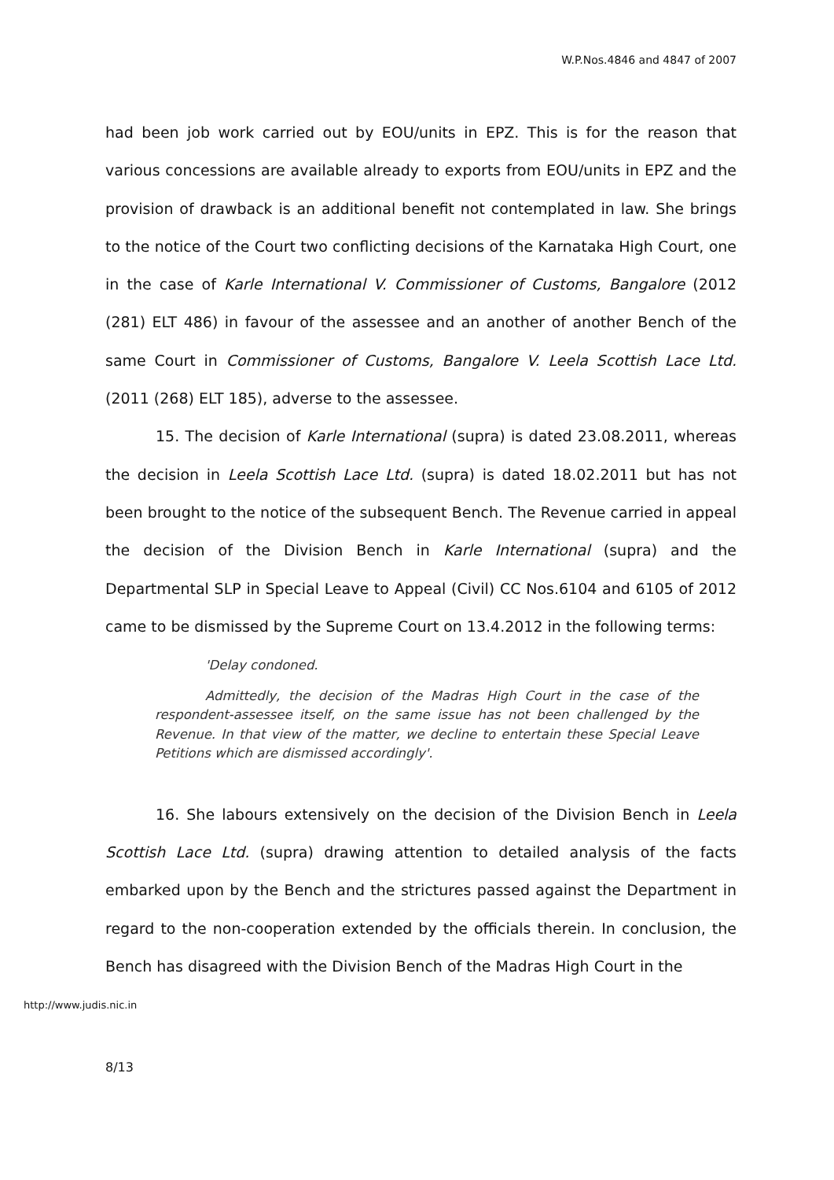W.P.Nos.4846 and 4847 of 2007
had been job work carried out by EOU/units in EPZ. This is for the reason that various concessions are available already to exports from EOU/units in EPZ and the provision of drawback is an additional benefit not contemplated in law. She brings to the notice of the Court two conflicting decisions of the Karnataka High Court, one in the case of Karle International V. Commissioner of Customs, Bangalore (2012 (281) ELT 486) in favour of the assessee and an another of another Bench of the same Court in Commissioner of Customs, Bangalore V. Leela Scottish Lace Ltd. (2011 (268) ELT 185), adverse to the assessee.
15. The decision of Karle International (supra) is dated 23.08.2011, whereas the decision in Leela Scottish Lace Ltd. (supra) is dated 18.02.2011 but has not been brought to the notice of the subsequent Bench. The Revenue carried in appeal the decision of the Division Bench in Karle International (supra) and the Departmental SLP in Special Leave to Appeal (Civil) CC Nos.6104 and 6105 of 2012 came to be dismissed by the Supreme Court on 13.4.2012 in the following terms:
'Delay condoned.
Admittedly, the decision of the Madras High Court in the case of the respondent-assessee itself, on the same issue has not been challenged by the Revenue. In that view of the matter, we decline to entertain these Special Leave Petitions which are dismissed accordingly'.
16. She labours extensively on the decision of the Division Bench in Leela Scottish Lace Ltd. (supra) drawing attention to detailed analysis of the facts embarked upon by the Bench and the strictures passed against the Department in regard to the non-cooperation extended by the officials therein. In conclusion, the Bench has disagreed with the Division Bench of the Madras High Court in the
http://www.judis.nic.in
8/13